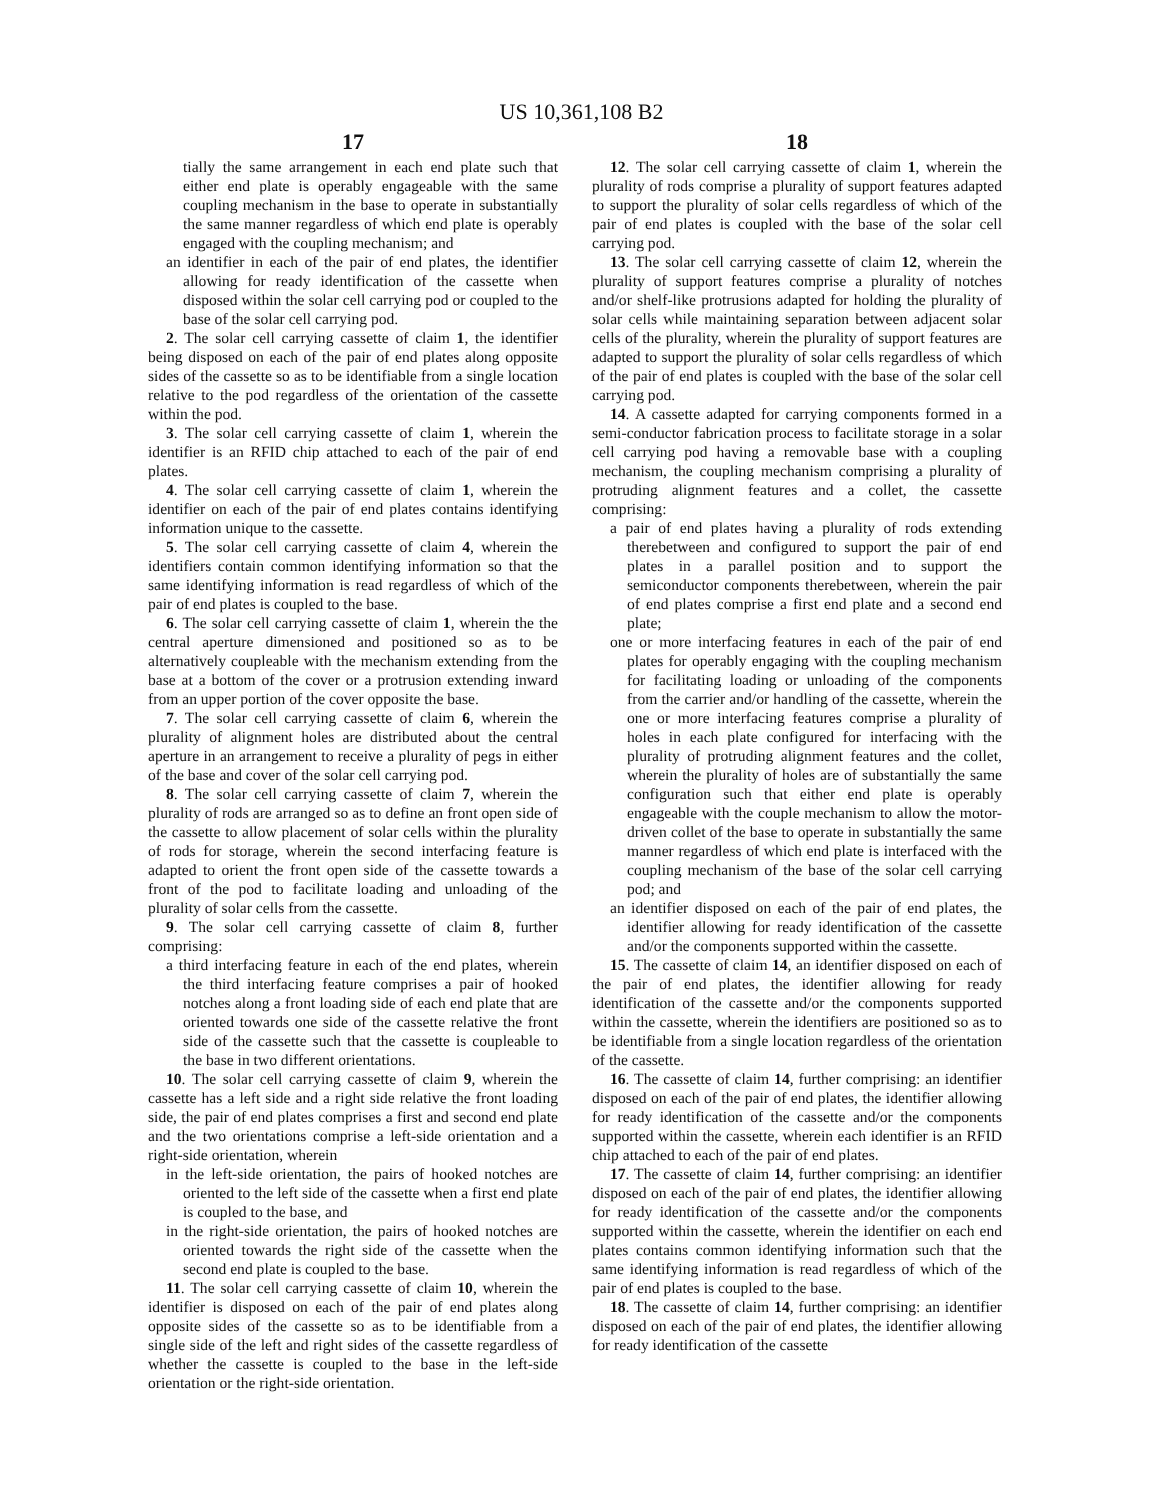US 10,361,108 B2
17
tially the same arrangement in each end plate such that either end plate is operably engageable with the same coupling mechanism in the base to operate in substantially the same manner regardless of which end plate is operably engaged with the coupling mechanism; and
an identifier in each of the pair of end plates, the identifier allowing for ready identification of the cassette when disposed within the solar cell carrying pod or coupled to the base of the solar cell carrying pod.
2. The solar cell carrying cassette of claim 1, the identifier being disposed on each of the pair of end plates along opposite sides of the cassette so as to be identifiable from a single location relative to the pod regardless of the orientation of the cassette within the pod.
3. The solar cell carrying cassette of claim 1, wherein the identifier is an RFID chip attached to each of the pair of end plates.
4. The solar cell carrying cassette of claim 1, wherein the identifier on each of the pair of end plates contains identifying information unique to the cassette.
5. The solar cell carrying cassette of claim 4, wherein the identifiers contain common identifying information so that the same identifying information is read regardless of which of the pair of end plates is coupled to the base.
6. The solar cell carrying cassette of claim 1, wherein the the central aperture dimensioned and positioned so as to be alternatively coupleable with the mechanism extending from the base at a bottom of the cover or a protrusion extending inward from an upper portion of the cover opposite the base.
7. The solar cell carrying cassette of claim 6, wherein the plurality of alignment holes are distributed about the central aperture in an arrangement to receive a plurality of pegs in either of the base and cover of the solar cell carrying pod.
8. The solar cell carrying cassette of claim 7, wherein the plurality of rods are arranged so as to define an front open side of the cassette to allow placement of solar cells within the plurality of rods for storage, wherein the second interfacing feature is adapted to orient the front open side of the cassette towards a front of the pod to facilitate loading and unloading of the plurality of solar cells from the cassette.
9. The solar cell carrying cassette of claim 8, further comprising:
a third interfacing feature in each of the end plates, wherein the third interfacing feature comprises a pair of hooked notches along a front loading side of each end plate that are oriented towards one side of the cassette relative the front side of the cassette such that the cassette is coupleable to the base in two different orientations.
10. The solar cell carrying cassette of claim 9, wherein the cassette has a left side and a right side relative the front loading side, the pair of end plates comprises a first and second end plate and the two orientations comprise a left-side orientation and a right-side orientation, wherein
in the left-side orientation, the pairs of hooked notches are oriented to the left side of the cassette when a first end plate is coupled to the base, and
in the right-side orientation, the pairs of hooked notches are oriented towards the right side of the cassette when the second end plate is coupled to the base.
11. The solar cell carrying cassette of claim 10, wherein the identifier is disposed on each of the pair of end plates along opposite sides of the cassette so as to be identifiable from a single side of the left and right sides of the cassette regardless of whether the cassette is coupled to the base in the left-side orientation or the right-side orientation.
18
12. The solar cell carrying cassette of claim 1, wherein the plurality of rods comprise a plurality of support features adapted to support the plurality of solar cells regardless of which of the pair of end plates is coupled with the base of the solar cell carrying pod.
13. The solar cell carrying cassette of claim 12, wherein the plurality of support features comprise a plurality of notches and/or shelf-like protrusions adapted for holding the plurality of solar cells while maintaining separation between adjacent solar cells of the plurality, wherein the plurality of support features are adapted to support the plurality of solar cells regardless of which of the pair of end plates is coupled with the base of the solar cell carrying pod.
14. A cassette adapted for carrying components formed in a semi-conductor fabrication process to facilitate storage in a solar cell carrying pod having a removable base with a coupling mechanism, the coupling mechanism comprising a plurality of protruding alignment features and a collet, the cassette comprising:
a pair of end plates having a plurality of rods extending therebetween and configured to support the pair of end plates in a parallel position and to support the semiconductor components therebetween, wherein the pair of end plates comprise a first end plate and a second end plate;
one or more interfacing features in each of the pair of end plates for operably engaging with the coupling mechanism for facilitating loading or unloading of the components from the carrier and/or handling of the cassette, wherein the one or more interfacing features comprise a plurality of holes in each plate configured for interfacing with the plurality of protruding alignment features and the collet, wherein the plurality of holes are of substantially the same configuration such that either end plate is operably engageable with the couple mechanism to allow the motor-driven collet of the base to operate in substantially the same manner regardless of which end plate is interfaced with the coupling mechanism of the base of the solar cell carrying pod; and
an identifier disposed on each of the pair of end plates, the identifier allowing for ready identification of the cassette and/or the components supported within the cassette.
15. The cassette of claim 14, an identifier disposed on each of the pair of end plates, the identifier allowing for ready identification of the cassette and/or the components supported within the cassette, wherein the identifiers are positioned so as to be identifiable from a single location regardless of the orientation of the cassette.
16. The cassette of claim 14, further comprising: an identifier disposed on each of the pair of end plates, the identifier allowing for ready identification of the cassette and/or the components supported within the cassette, wherein each identifier is an RFID chip attached to each of the pair of end plates.
17. The cassette of claim 14, further comprising: an identifier disposed on each of the pair of end plates, the identifier allowing for ready identification of the cassette and/or the components supported within the cassette, wherein the identifier on each end plates contains common identifying information such that the same identifying information is read regardless of which of the pair of end plates is coupled to the base.
18. The cassette of claim 14, further comprising: an identifier disposed on each of the pair of end plates, the identifier allowing for ready identification of the cassette